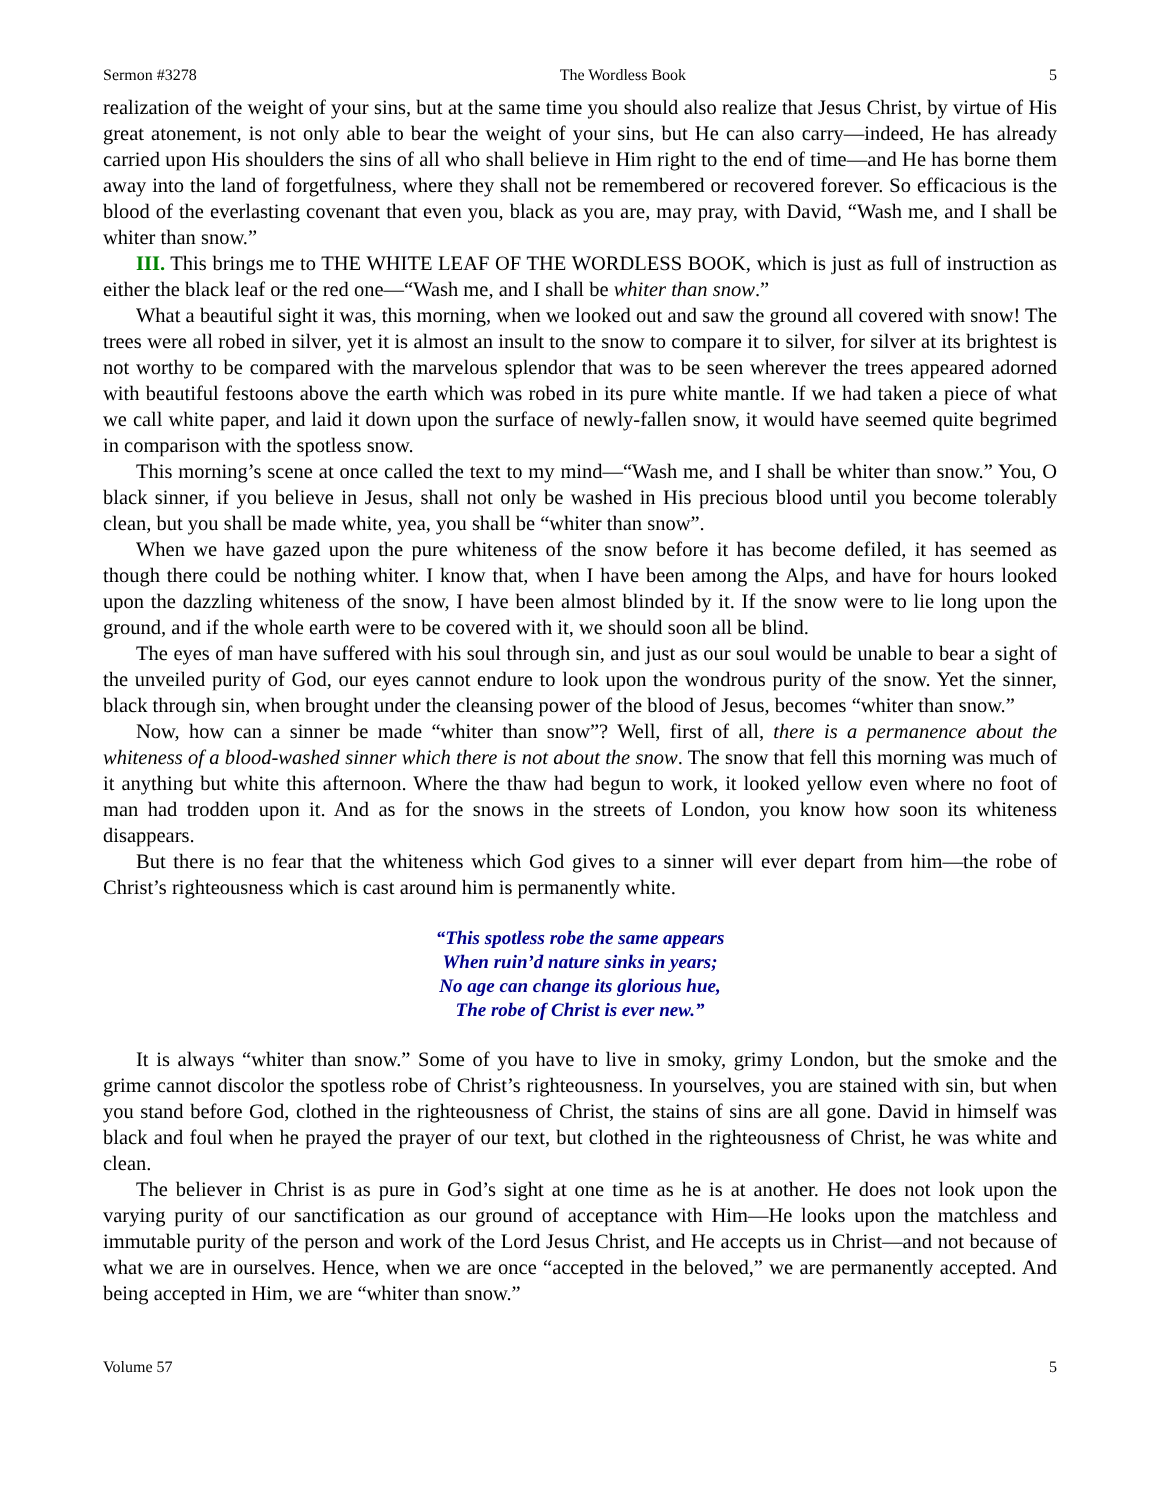Sermon #3278 The Wordless Book 5
realization of the weight of your sins, but at the same time you should also realize that Jesus Christ, by virtue of His great atonement, is not only able to bear the weight of your sins, but He can also carry—indeed, He has already carried upon His shoulders the sins of all who shall believe in Him right to the end of time—and He has borne them away into the land of forgetfulness, where they shall not be remembered or recovered forever. So efficacious is the blood of the everlasting covenant that even you, black as you are, may pray, with David, “Wash me, and I shall be whiter than snow.”
III. This brings me to THE WHITE LEAF OF THE WORDLESS BOOK, which is just as full of instruction as either the black leaf or the red one—“Wash me, and I shall be whiter than snow.”
What a beautiful sight it was, this morning, when we looked out and saw the ground all covered with snow! The trees were all robed in silver, yet it is almost an insult to the snow to compare it to silver, for silver at its brightest is not worthy to be compared with the marvelous splendor that was to be seen wherever the trees appeared adorned with beautiful festoons above the earth which was robed in its pure white mantle. If we had taken a piece of what we call white paper, and laid it down upon the surface of newly-fallen snow, it would have seemed quite begrimed in comparison with the spotless snow.
This morning’s scene at once called the text to my mind—“Wash me, and I shall be whiter than snow.” You, O black sinner, if you believe in Jesus, shall not only be washed in His precious blood until you become tolerably clean, but you shall be made white, yea, you shall be “whiter than snow”.
When we have gazed upon the pure whiteness of the snow before it has become defiled, it has seemed as though there could be nothing whiter. I know that, when I have been among the Alps, and have for hours looked upon the dazzling whiteness of the snow, I have been almost blinded by it. If the snow were to lie long upon the ground, and if the whole earth were to be covered with it, we should soon all be blind.
The eyes of man have suffered with his soul through sin, and just as our soul would be unable to bear a sight of the unveiled purity of God, our eyes cannot endure to look upon the wondrous purity of the snow. Yet the sinner, black through sin, when brought under the cleansing power of the blood of Jesus, becomes “whiter than snow.”
Now, how can a sinner be made “whiter than snow”? Well, first of all, there is a permanence about the whiteness of a blood-washed sinner which there is not about the snow. The snow that fell this morning was much of it anything but white this afternoon. Where the thaw had begun to work, it looked yellow even where no foot of man had trodden upon it. And as for the snows in the streets of London, you know how soon its whiteness disappears.
But there is no fear that the whiteness which God gives to a sinner will ever depart from him—the robe of Christ’s righteousness which is cast around him is permanently white.
“This spotless robe the same appears
When ruin’d nature sinks in years;
No age can change its glorious hue,
The robe of Christ is ever new.”
It is always “whiter than snow.” Some of you have to live in smoky, grimy London, but the smoke and the grime cannot discolor the spotless robe of Christ’s righteousness. In yourselves, you are stained with sin, but when you stand before God, clothed in the righteousness of Christ, the stains of sins are all gone. David in himself was black and foul when he prayed the prayer of our text, but clothed in the righteousness of Christ, he was white and clean.
The believer in Christ is as pure in God’s sight at one time as he is at another. He does not look upon the varying purity of our sanctification as our ground of acceptance with Him—He looks upon the matchless and immutable purity of the person and work of the Lord Jesus Christ, and He accepts us in Christ—and not because of what we are in ourselves. Hence, when we are once “accepted in the beloved,” we are permanently accepted. And being accepted in Him, we are “whiter than snow.”
Volume 57 5